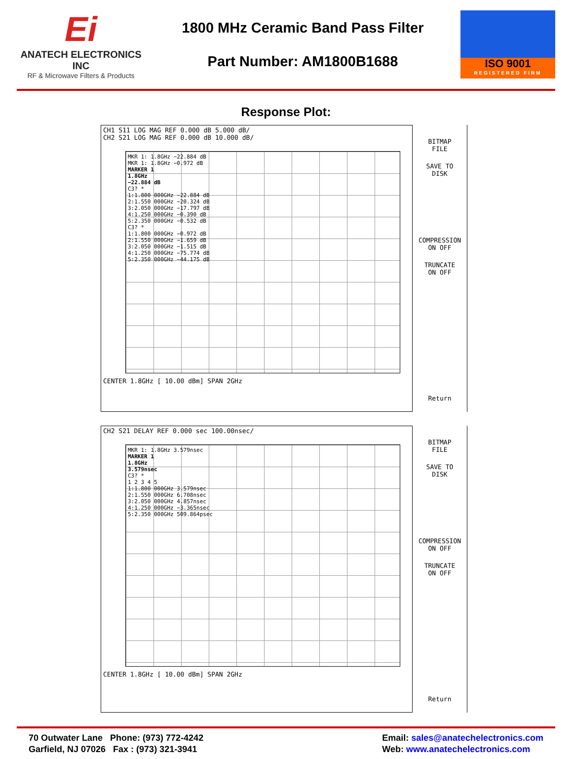Ei
ANATECH ELECTRONICS INC
RF & Microwave Filters & Products
1800 MHz Ceramic Band Pass Filter
Part Number: AM1800B1688
ISO 9001
REGISTERED FIRM
Response Plot:
CH1 S11 LOG MAG REF 0.000 dB 5.000 dB/
CH2 S21 LOG MAG REF 0.000 dB 10.000 dB/
MKR 1: 1.8GHz −22.884 dB
MKR 1: 1.8GHz −0.972 dB
MARKER 1
1.8GHz
−22.884 dB
C3? *
1:1.800 000GHz −22.884 dB
2:1.550 000GHz −20.324 dB
3:2.050 000GHz −17.797 dB
4:1.250 000GHz −0.390 dB
5:2.350 000GHz −0.532 dB
C3? *
1:1.800 000GHz −0.972 dB
2:1.550 000GHz −1.659 dB
3:2.050 000GHz −1.515 dB
4:1.250 000GHz −75.774 dB
5:2.350 000GHz −44.175 dB
CENTER 1.8GHz [ 10.00 dBm] SPAN 2GHz
BITMAP
FILE
SAVE TO
DISK
COMPRESSION
ON OFF
TRUNCATE
ON OFF
Return
CH2 S21 DELAY REF 0.000 sec 100.00nsec/
MKR 1: 1.8GHz 3.579nsec
MARKER 1
1.8GHz
3.579nsec
C3? *
1 2 3 4 5
1:1.800 000GHz 3.579nsec
2:1.550 000GHz 6.708nsec
3:2.050 000GHz 4.857nsec
4:1.250 000GHz −3.365nsec
5:2.350 000GHz 509.864psec
CENTER 1.8GHz [ 10.00 dBm] SPAN 2GHz
BITMAP
FILE
SAVE TO
DISK
COMPRESSION
ON OFF
TRUNCATE
ON OFF
Return
70 Outwater Lane Phone: (973) 772-4242
Garfield, NJ 07026 Fax : (973) 321-3941
Email: sales@anatechelectronics.com
Web: www.anatechelectronics.com